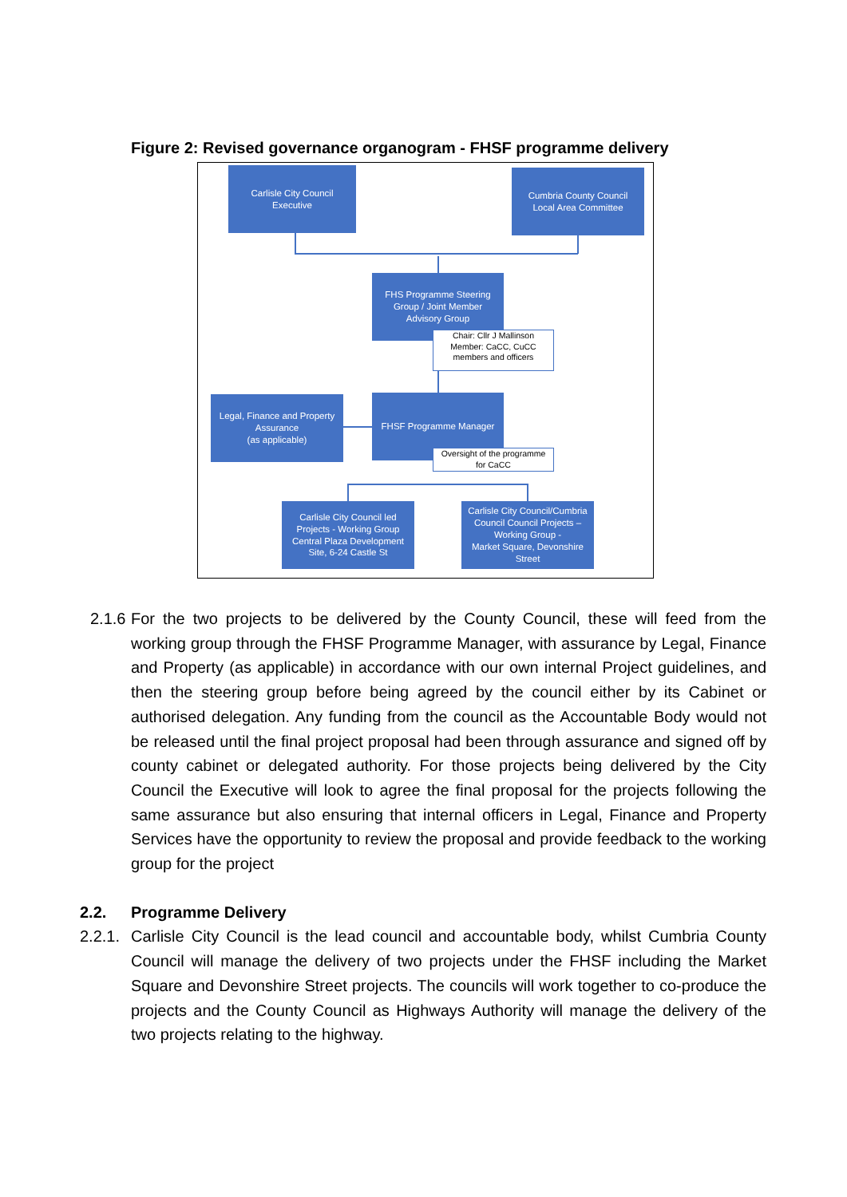Figure 2: Revised governance organogram - FHSF programme delivery
Carlisle City Council
Executive
Cumbria County Council
Local Area Committee
FHS Programme Steering
Group / Joint Member
Advisory Group
Chair: Cllr J Mallinson
Member: CaCC, CuCC
members and officers
Legal, Finance and Property
Assurance
(as applicable)
FHSF Programme Manager
Oversight of the programme
for CaCC
Carlisle City Council led
Projects - Working Group
Central Plaza Development
Site, 6-24 Castle St
Carlisle City Council/Cumbria
Council Council Projects –
Working Group -
Market Square, Devonshire
Street
2.1.6 For the two projects to be delivered by the County Council, these will feed from the working group through the FHSF Programme Manager, with assurance by Legal, Finance and Property (as applicable) in accordance with our own internal Project guidelines, and then the steering group before being agreed by the council either by its Cabinet or authorised delegation. Any funding from the council as the Accountable Body would not be released until the final project proposal had been through assurance and signed off by county cabinet or delegated authority. For those projects being delivered by the City Council the Executive will look to agree the final proposal for the projects following the same assurance but also ensuring that internal officers in Legal, Finance and Property Services have the opportunity to review the proposal and provide feedback to the working group for the project
2.2. Programme Delivery
2.2.1. Carlisle City Council is the lead council and accountable body, whilst Cumbria County Council will manage the delivery of two projects under the FHSF including the Market Square and Devonshire Street projects. The councils will work together to co-produce the projects and the County Council as Highways Authority will manage the delivery of the two projects relating to the highway.